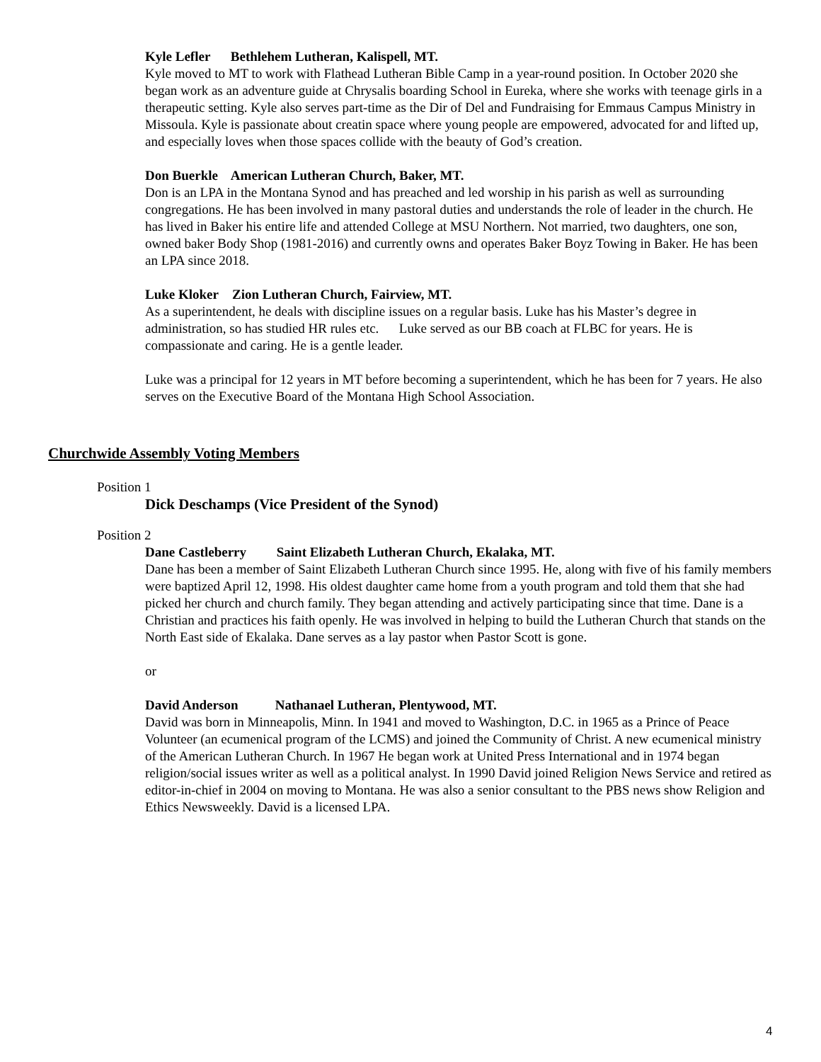Kyle Lefler Bethlehem Lutheran, Kalispell, MT.
Kyle moved to MT to work with Flathead Lutheran Bible Camp in a year-round position. In October 2020 she began work as an adventure guide at Chrysalis boarding School in Eureka, where she works with teenage girls in a therapeutic setting. Kyle also serves part-time as the Dir of Del and Fundraising for Emmaus Campus Ministry in Missoula. Kyle is passionate about creatin space where young people are empowered, advocated for and lifted up, and especially loves when those spaces collide with the beauty of God’s creation.
Don Buerkle American Lutheran Church, Baker, MT.
Don is an LPA in the Montana Synod and has preached and led worship in his parish as well as surrounding congregations. He has been involved in many pastoral duties and understands the role of leader in the church. He has lived in Baker his entire life and attended College at MSU Northern. Not married, two daughters, one son, owned baker Body Shop (1981-2016) and currently owns and operates Baker Boyz Towing in Baker. He has been an LPA since 2018.
Luke Kloker Zion Lutheran Church, Fairview, MT.
As a superintendent, he deals with discipline issues on a regular basis. Luke has his Master’s degree in administration, so has studied HR rules etc. Luke served as our BB coach at FLBC for years. He is compassionate and caring. He is a gentle leader.
Luke was a principal for 12 years in MT before becoming a superintendent, which he has been for 7 years. He also serves on the Executive Board of the Montana High School Association.
Churchwide Assembly Voting Members
Position 1
Dick Deschamps (Vice President of the Synod)
Position 2
Dane Castleberry Saint Elizabeth Lutheran Church, Ekalaka, MT.
Dane has been a member of Saint Elizabeth Lutheran Church since 1995. He, along with five of his family members were baptized April 12, 1998. His oldest daughter came home from a youth program and told them that she had picked her church and church family. They began attending and actively participating since that time. Dane is a Christian and practices his faith openly. He was involved in helping to build the Lutheran Church that stands on the North East side of Ekalaka. Dane serves as a lay pastor when Pastor Scott is gone.
or
David Anderson Nathanael Lutheran, Plentywood, MT.
David was born in Minneapolis, Minn. In 1941 and moved to Washington, D.C. in 1965 as a Prince of Peace Volunteer (an ecumenical program of the LCMS) and joined the Community of Christ. A new ecumenical ministry of the American Lutheran Church. In 1967 He began work at United Press International and in 1974 began religion/social issues writer as well as a political analyst. In 1990 David joined Religion News Service and retired as editor-in-chief in 2004 on moving to Montana. He was also a senior consultant to the PBS news show Religion and Ethics Newsweekly. David is a licensed LPA.
4